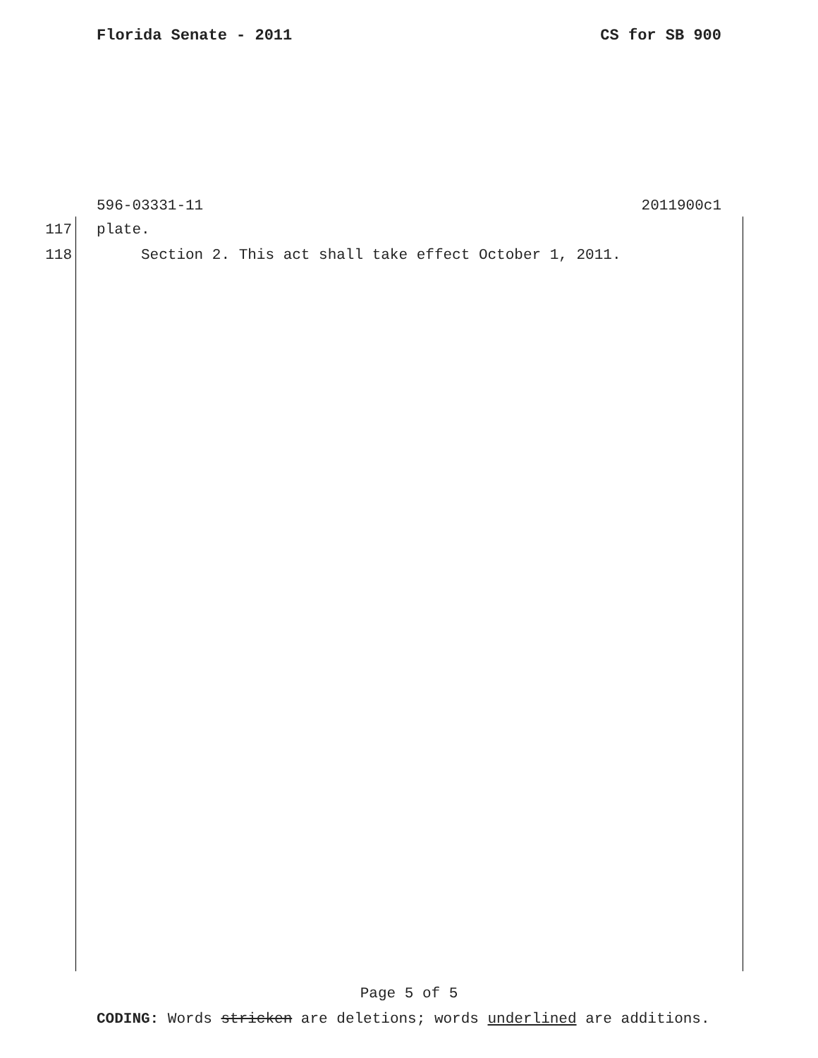Florida Senate - 2011 CS for SB 900
596-03331-11 2011900c1
117 plate.
118 Section 2. This act shall take effect October 1, 2011.
Page 5 of 5
CODING: Words stricken are deletions; words underlined are additions.